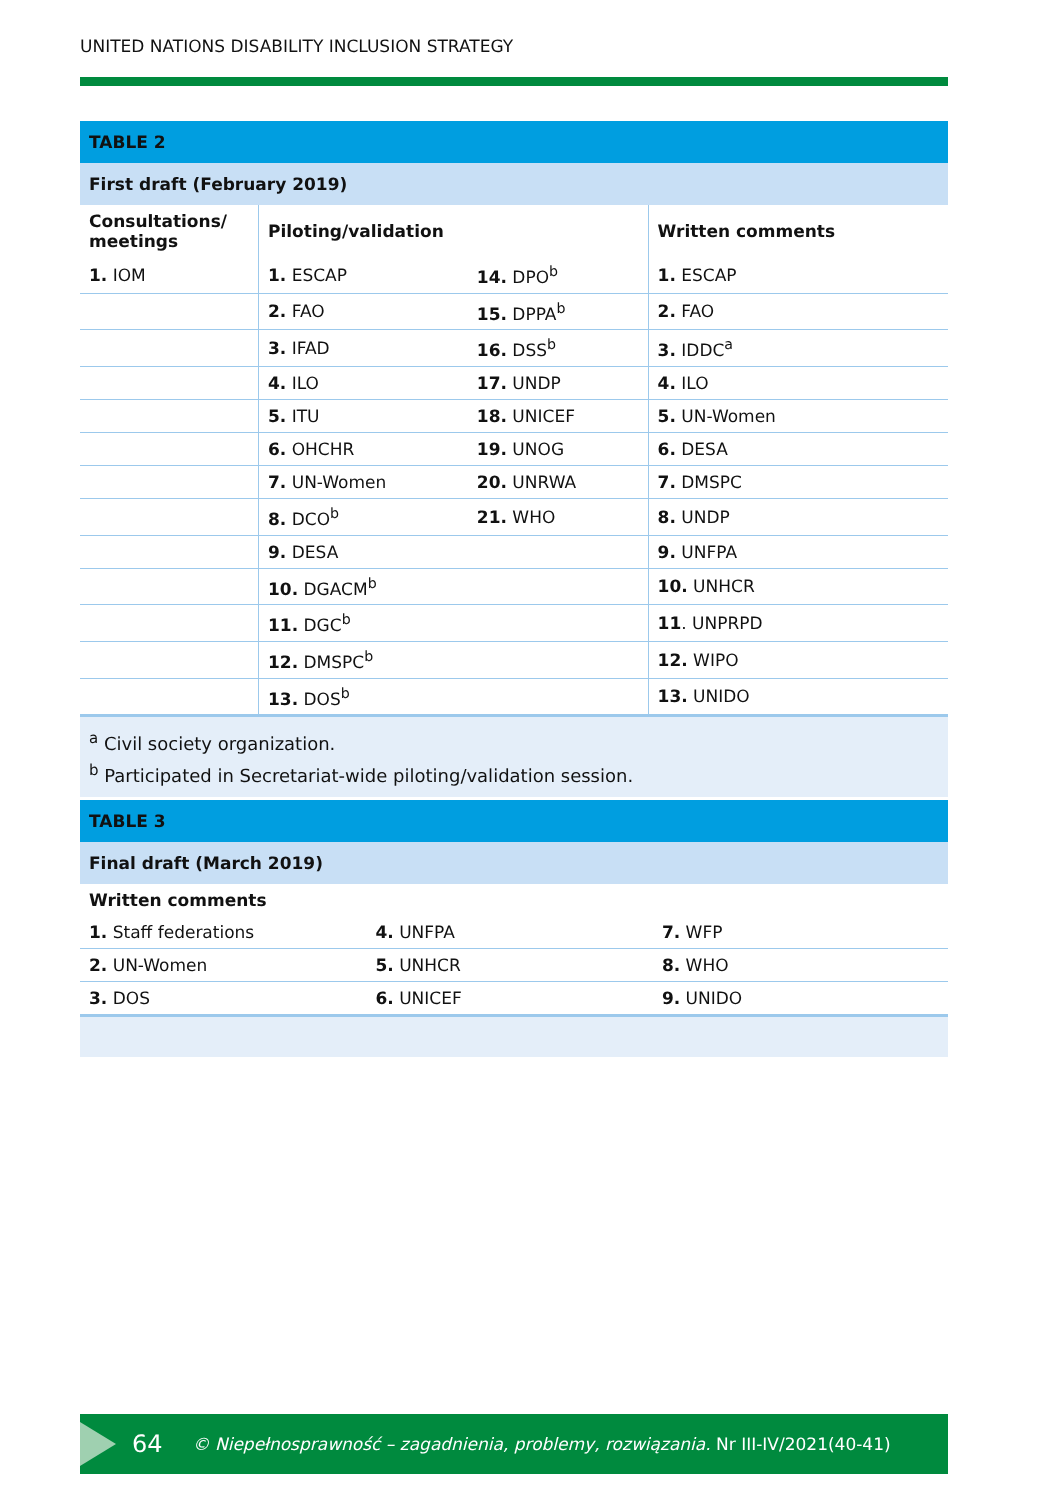UNITED NATIONS DISABILITY INCLUSION STRATEGY
| TABLE 2 | | | |
| First draft (February 2019) | | | |
| Consultations/ meetings | Piloting/validation | | Written comments |
| 1. IOM | 1. ESCAP | 14. DPO<sup>b</sup> | 1. ESCAP |
| | 2. FAO | 15. DPPA<sup>b</sup> | 2. FAO |
| | 3. IFAD | 16. DSS<sup>b</sup> | 3. IDDC<sup>a</sup> |
| | 4. ILO | 17. UNDP | 4. ILO |
| | 5. ITU | 18. UNICEF | 5. UN-Women |
| | 6. OHCHR | 19. UNOG | 6. DESA |
| | 7. UN-Women | 20. UNRWA | 7. DMSPC |
| | 8. DCO<sup>b</sup> | 21. WHO | 8. UNDP |
| | 9. DESA | | 9. UNFPA |
| | 10. DGACM<sup>b</sup> | | 10. UNHCR |
| | 11. DGC<sup>b</sup> | | 11 . UNPRPD |
| | 12. DMSPC<sup>b</sup> | | 12. WIPO |
| | 13. DOS<sup>b</sup> | | 13. UNIDO |
<sup>a</sup> Civil society organization.
<sup>b</sup> Participated in Secretariat-wide piloting/validation session.
| TABLE 3 | | |
| Final draft (March 2019) | | |
| Written comments | | |
| 1. Staff federations | 4. UNFPA | 7. WFP |
| 2. UN-Women | 5. UNHCR | 8. WHO |
| 3. DOS | 6. UNICEF | 9. UNIDO |
64 © Niepełnosprawność – zagadnienia, problemy, rozwiązania. Nr III-IV/2021(40-41)